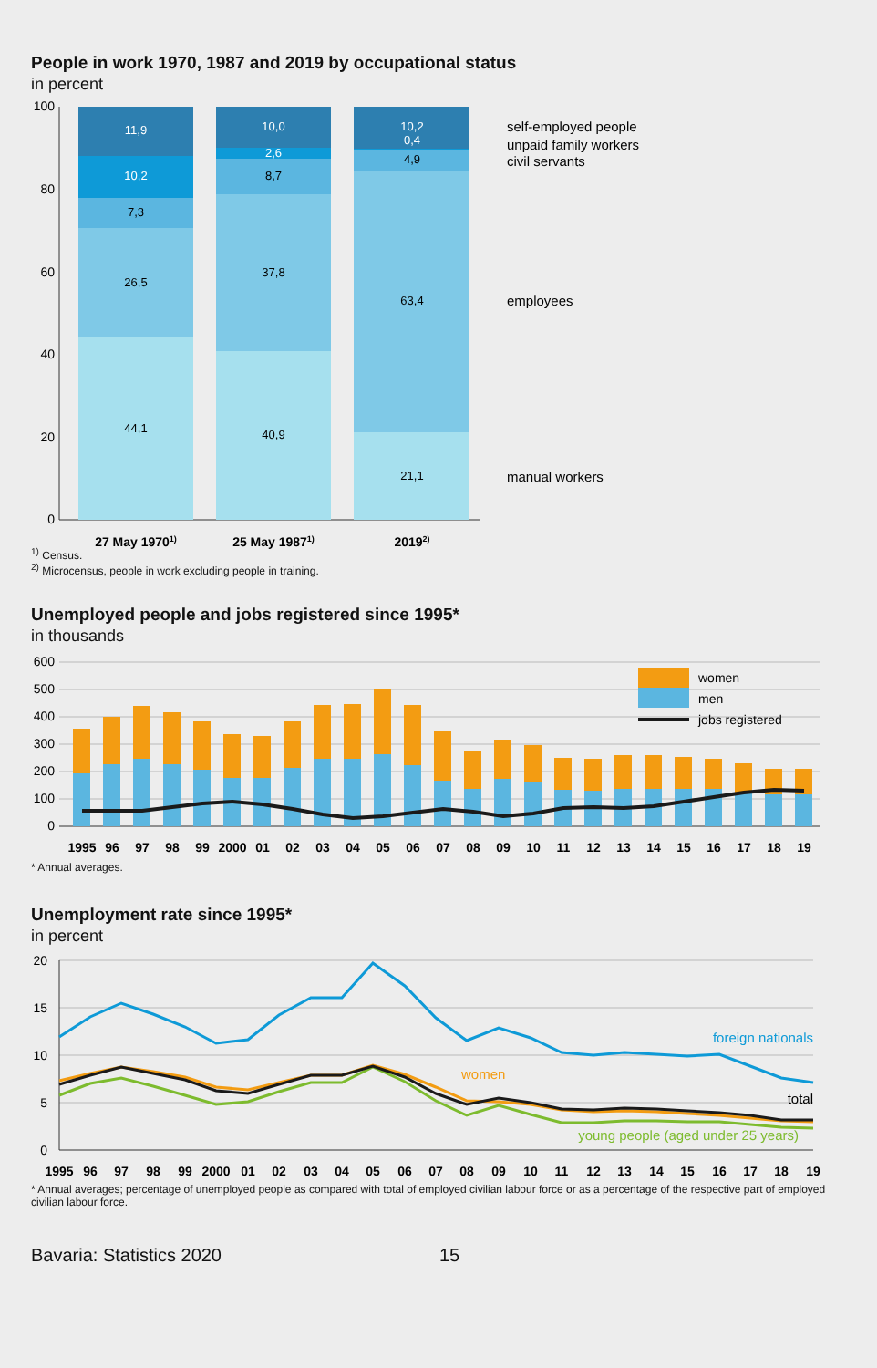People in work 1970, 1987 and 2019 by occupational status
in percent
100
80
60
40
20
0
11,9
10,2
7,3
26,5
44,1
10,0
2,6
8,7
37,8
40,9
10,2
0,4
4,9
63,4
21,1
27 May 19701)
25 May 19871)
20192)
self-employed people
unpaid family workers
civil servants
employees
manual workers
<sup>1)</sup> Census.
<sup>2)</sup> Microcensus, people in work excluding people in training.
Unemployed people and jobs registered since 1995*
in thousands
600
500
400
300
200
100
0
women
men
jobs registered
1995
96
97
98
99
2000
01
02
03
04
05
06
07
08
09
10
11
12
13
14
15
16
17
18
19
* Annual averages.
Unemployment rate since 1995*
in percent
20
15
10
5
0
foreign nationals
women
total
young people (aged under 25 years)
1995
96
97
98
99
2000
01
02
03
04
05
06
07
08
09
10
11
12
13
14
15
16
17
18
19
* Annual averages; percentage of unemployed people as compared with total of employed civilian labour force or as a percentage of the respective part of employed civilian labour force.
Bavaria: Statistics 2020 15